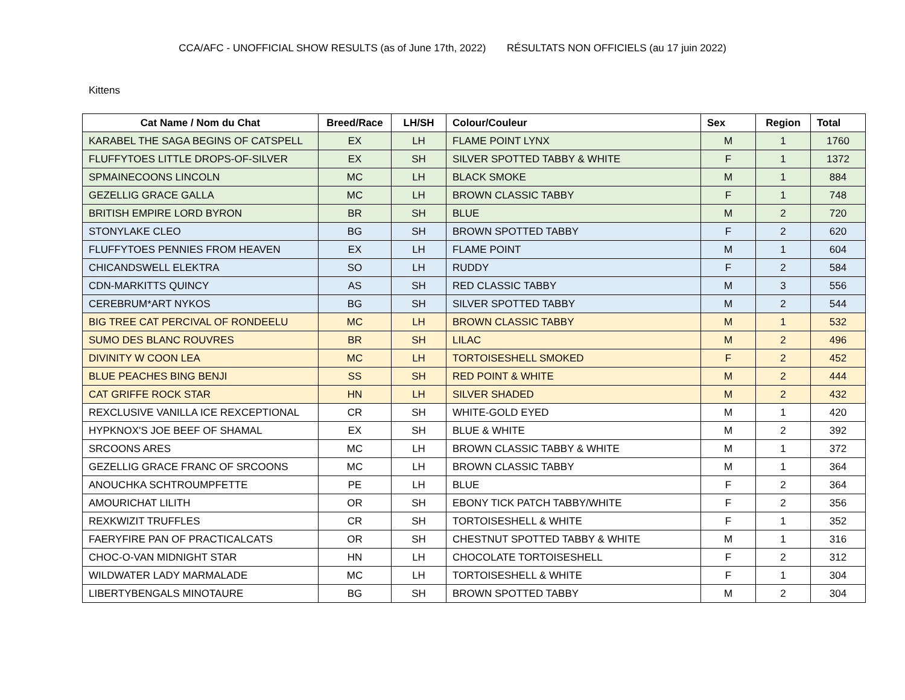CCA/AFC - UNOFFICIAL SHOW RESULTS (as of June 17th, 2022) RÉSULTATS NON OFFICIELS (au 17 juin 2022)
Kittens
| Cat Name / Nom du Chat | Breed/Race | LH/SH | Colour/Couleur | Sex | Region | Total |
| --- | --- | --- | --- | --- | --- | --- |
| KARABEL THE SAGA BEGINS OF CATSPELL | EX | LH | FLAME POINT LYNX | M | 1 | 1760 |
| FLUFFYTOES LITTLE DROPS-OF-SILVER | EX | SH | SILVER SPOTTED TABBY & WHITE | F | 1 | 1372 |
| SPMAINECOONS LINCOLN | MC | LH | BLACK SMOKE | M | 1 | 884 |
| GEZELLIG GRACE GALLA | MC | LH | BROWN CLASSIC TABBY | F | 1 | 748 |
| BRITISH EMPIRE LORD BYRON | BR | SH | BLUE | M | 2 | 720 |
| STONYLAKE CLEO | BG | SH | BROWN SPOTTED TABBY | F | 2 | 620 |
| FLUFFYTOES PENNIES FROM HEAVEN | EX | LH | FLAME POINT | M | 1 | 604 |
| CHICANDSWELL ELEKTRA | SO | LH | RUDDY | F | 2 | 584 |
| CDN-MARKITTS QUINCY | AS | SH | RED CLASSIC TABBY | M | 3 | 556 |
| CEREBRUM*ART NYKOS | BG | SH | SILVER SPOTTED TABBY | M | 2 | 544 |
| BIG TREE CAT PERCIVAL OF RONDEELU | MC | LH | BROWN CLASSIC TABBY | M | 1 | 532 |
| SUMO DES BLANC ROUVRES | BR | SH | LILAC | M | 2 | 496 |
| DIVINITY W COON LEA | MC | LH | TORTOISESHELL SMOKED | F | 2 | 452 |
| BLUE PEACHES BING BENJI | SS | SH | RED POINT & WHITE | M | 2 | 444 |
| CAT GRIFFE ROCK STAR | HN | LH | SILVER SHADED | M | 2 | 432 |
| REXCLUSIVE VANILLA ICE REXCEPTIONAL | CR | SH | WHITE-GOLD EYED | M | 1 | 420 |
| HYPKNOX'S JOE BEEF OF SHAMAL | EX | SH | BLUE & WHITE | M | 2 | 392 |
| SRCOONS ARES | MC | LH | BROWN CLASSIC TABBY & WHITE | M | 1 | 372 |
| GEZELLIG GRACE FRANC OF SRCOONS | MC | LH | BROWN CLASSIC TABBY | M | 1 | 364 |
| ANOUCHKA SCHTROUMPFETTE | PE | LH | BLUE | F | 2 | 364 |
| AMOURICHAT LILITH | OR | SH | EBONY TICK PATCH TABBY/WHITE | F | 2 | 356 |
| REXKWIZIT TRUFFLES | CR | SH | TORTOISESHELL & WHITE | F | 1 | 352 |
| FAERYFIRE PAN OF PRACTICALCATS | OR | SH | CHESTNUT SPOTTED TABBY & WHITE | M | 1 | 316 |
| CHOC-O-VAN MIDNIGHT STAR | HN | LH | CHOCOLATE TORTOISESHELL | F | 2 | 312 |
| WILDWATER LADY MARMALADE | MC | LH | TORTOISESHELL & WHITE | F | 1 | 304 |
| LIBERTYBENGALS MINOTAURE | BG | SH | BROWN SPOTTED TABBY | M | 2 | 304 |